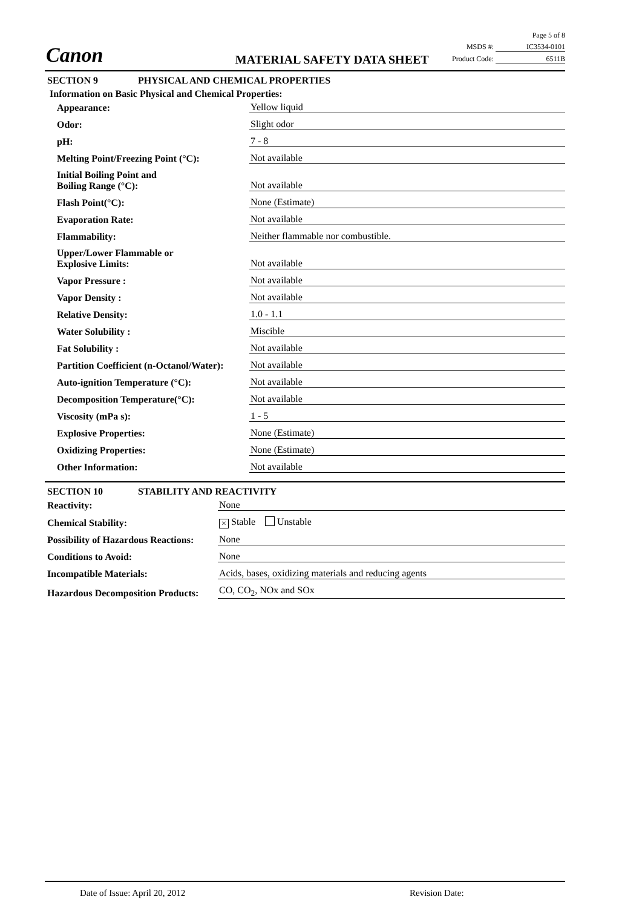Canon
MATERIAL SAFETY DATA SHEET
Page 5 of 8
MSDS #: IC3534-0101
Product Code: 6511B
SECTION 9 PHYSICAL AND CHEMICAL PROPERTIES
Information on Basic Physical and Chemical Properties:
Appearance:
Yellow liquid
Odor:
Slight odor
pH:
7 - 8
Melting Point/Freezing Point (°C):
Not available
Initial Boiling Point and
Boiling Range (°C):
Not available
Flash Point(°C):
None (Estimate)
Evaporation Rate:
Not available
Flammability:
Neither flammable nor combustible.
Upper/Lower Flammable or
Explosive Limits:
Not available
Vapor Pressure :
Not available
Vapor Density :
Not available
Relative Density:
1.0 - 1.1
Water Solubility :
Miscible
Fat Solubility :
Not available
Partition Coefficient (n-Octanol/Water):
Not available
Auto-ignition Temperature (°C):
Not available
Decomposition Temperature(°C):
Not available
Viscosity (mPa s):
1 - 5
Explosive Properties:
None (Estimate)
Oxidizing Properties:
None (Estimate)
Other Information:
Not available
SECTION 10 STABILITY AND REACTIVITY
Reactivity:
None
Chemical Stability:
× Stable Unstable
Possibility of Hazardous Reactions:
None
Conditions to Avoid:
None
Incompatible Materials:
Acids, bases, oxidizing materials and reducing agents
Hazardous Decomposition Products:
CO, CO<sub>2</sub>, NOx and SOx
Date of Issue: April 20, 2012 Revision Date: